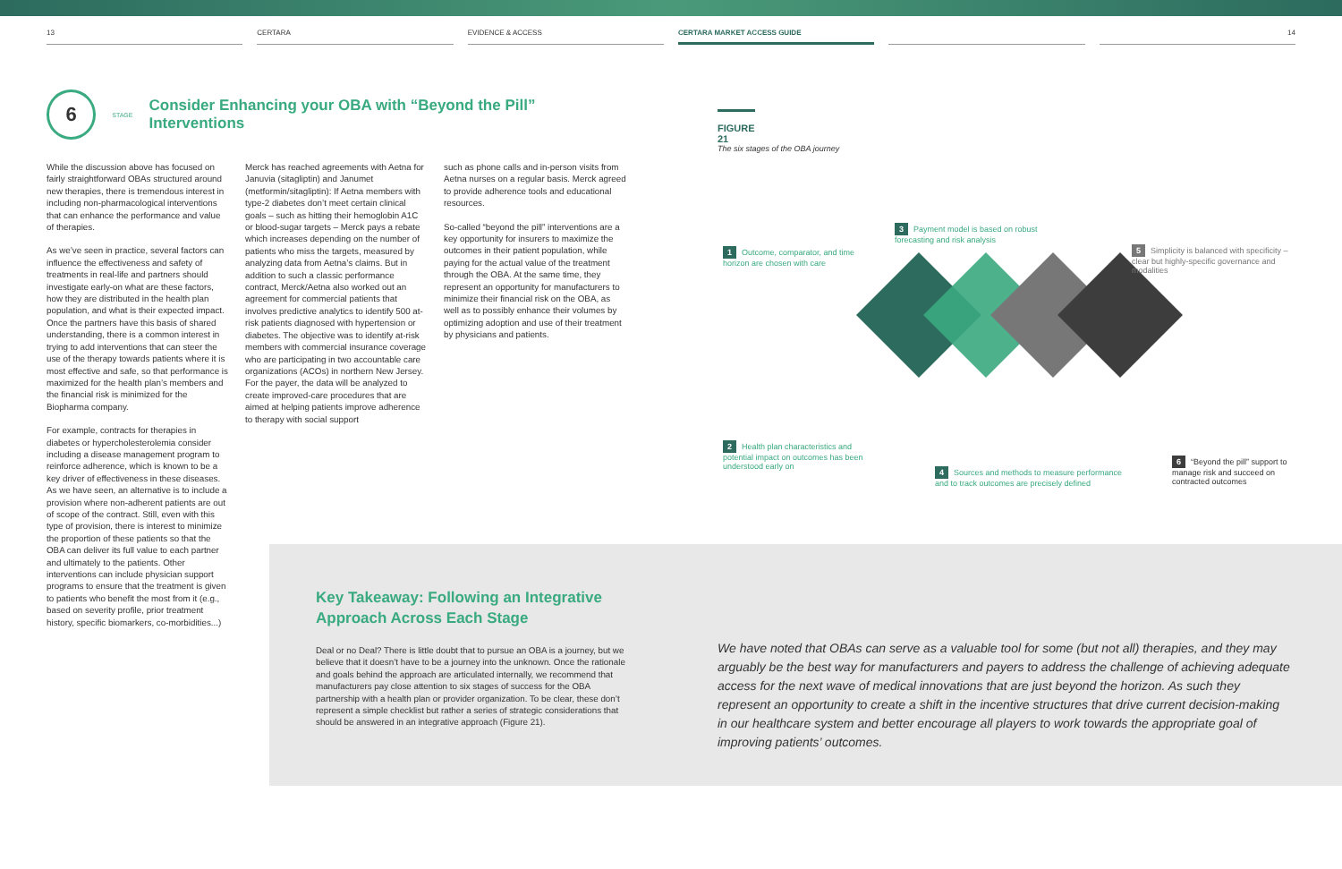13 CERTARA EVIDENCE & ACCESS CERTARA MARKET ACCESS GUIDE 14
6
STAGE
Consider Enhancing your OBA with “Beyond the Pill” Interventions
While the discussion above has focused on fairly straightforward OBAs structured around new therapies, there is tremendous interest in including non-pharmacological interventions that can enhance the performance and value of therapies.
As we’ve seen in practice, several factors can influence the effectiveness and safety of treatments in real-life and partners should investigate early-on what are these factors, how they are distributed in the health plan population, and what is their expected impact. Once the partners have this basis of shared understanding, there is a common interest in trying to add interventions that can steer the use of the therapy towards patients where it is most effective and safe, so that performance is maximized for the health plan’s members and the financial risk is minimized for the Biopharma company.
For example, contracts for therapies in diabetes or hypercholesterolemia consider including a disease management program to reinforce adherence, which is known to be a key driver of effectiveness in these diseases. As we have seen, an alternative is to include a provision where non-adherent patients are out of scope of the contract. Still, even with this type of provision, there is interest to minimize the proportion of these patients so that the OBA can deliver its full value to each partner and ultimately to the patients. Other interventions can include physician support programs to ensure that the treatment is given to patients who benefit the most from it (e.g., based on severity profile, prior treatment history, specific biomarkers, co-morbidities...)
Merck has reached agreements with Aetna for Januvia (sitagliptin) and Janumet (metformin/sitagliptin): If Aetna members with type-2 diabetes don’t meet certain clinical goals – such as hitting their hemoglobin A1C or blood-sugar targets – Merck pays a rebate which increases depending on the number of patients who miss the targets, measured by analyzing data from Aetna’s claims. But in addition to such a classic performance contract, Merck/Aetna also worked out an agreement for commercial patients that involves predictive analytics to identify 500 at-risk patients diagnosed with hypertension or diabetes. The objective was to identify at-risk members with commercial insurance coverage who are participating in two accountable care organizations (ACOs) in northern New Jersey. For the payer, the data will be analyzed to create improved-care procedures that are aimed at helping patients improve adherence to therapy with social support
such as phone calls and in-person visits from Aetna nurses on a regular basis. Merck agreed to provide adherence tools and educational resources.
So-called “beyond the pill” interventions are a key opportunity for insurers to maximize the outcomes in their patient population, while paying for the actual value of the treatment through the OBA. At the same time, they represent an opportunity for manufacturers to minimize their financial risk on the OBA, as well as to possibly enhance their volumes by optimizing adoption and use of their treatment by physicians and patients.
FIGURE 21
The six stages of the OBA journey
1 Outcome, comparator, and time horizon are chosen with care
2 Health plan characteristics and potential impact on outcomes has been understood early on
3 Payment model is based on robust forecasting and risk analysis
4 Sources and methods to measure performance and to track outcomes are precisely defined
5 Simplicity is balanced with specificity – clear but highly-specific governance and modalities
6 “Beyond the pill” support to manage risk and succeed on contracted outcomes
Key Takeaway: Following an Integrative Approach Across Each Stage
Deal or no Deal? There is little doubt that to pursue an OBA is a journey, but we believe that it doesn’t have to be a journey into the unknown. Once the rationale and goals behind the approach are articulated internally, we recommend that manufacturers pay close attention to six stages of success for the OBA partnership with a health plan or provider organization. To be clear, these don’t represent a simple checklist but rather a series of strategic considerations that should be answered in an integrative approach (Figure 21).
We have noted that OBAs can serve as a valuable tool for some (but not all) therapies, and they may arguably be the best way for manufacturers and payers to address the challenge of achieving adequate access for the next wave of medical innovations that are just beyond the horizon. As such they represent an opportunity to create a shift in the incentive structures that drive current decision-making in our healthcare system and better encourage all players to work towards the appropriate goal of improving patients’ outcomes.